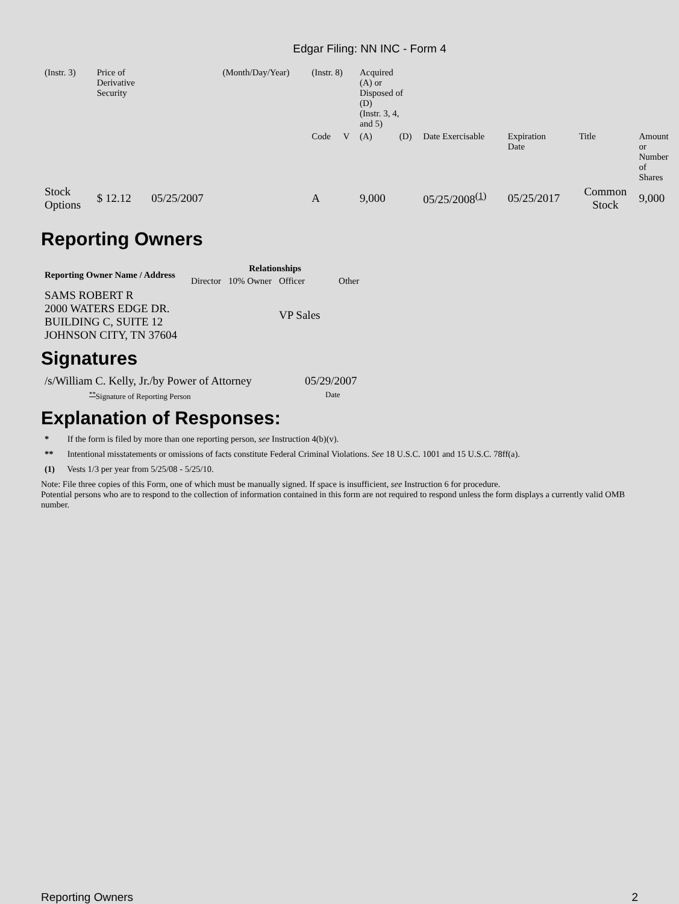Edgar Filing: NN INC - Form 4
| (Instr. 3) | Price of Derivative Security | | (Month/Day/Year) | (Instr. 8) | | Acquired (A) or Disposed of (D) (Instr. 3, 4, and 5) | | | | | |
| | | | | Code | V | (A) | (D) | Date Exercisable | Expiration Date | Title | Amount or Number of Shares |
| Stock Options | $ 12.12 | 05/25/2007 | | A | | 9,000 | | 05/25/2008<sup>(1)</sup> | 05/25/2017 | Common Stock | 9,000 |
Reporting Owners
| Reporting Owner Name / Address | Relationships | | | |
| --- | --- | --- | --- | --- |
| | Director | 10% Owner | Officer | Other |
| SAMS ROBERT R 2000 WATERS EDGE DR. BUILDING C, SUITE 12 JOHNSON CITY, TN 37604 | | | VP Sales | |
Signatures
| /s/William C. Kelly, Jr./by Power of Attorney | 05/29/2007 |
| <sup>**</sup> Signature of Reporting Person | Date |
Explanation of Responses:
* If the form is filed by more than one reporting person, see Instruction 4(b)(v).
** Intentional misstatements or omissions of facts constitute Federal Criminal Violations. See 18 U.S.C. 1001 and 15 U.S.C. 78ff(a).
(1) Vests 1/3 per year from 5/25/08 - 5/25/10.
Note: File three copies of this Form, one of which must be manually signed. If space is insufficient, see Instruction 6 for procedure.
Potential persons who are to respond to the collection of information contained in this form are not required to respond unless the form displays a currently valid OMB number.
Reporting Owners 2